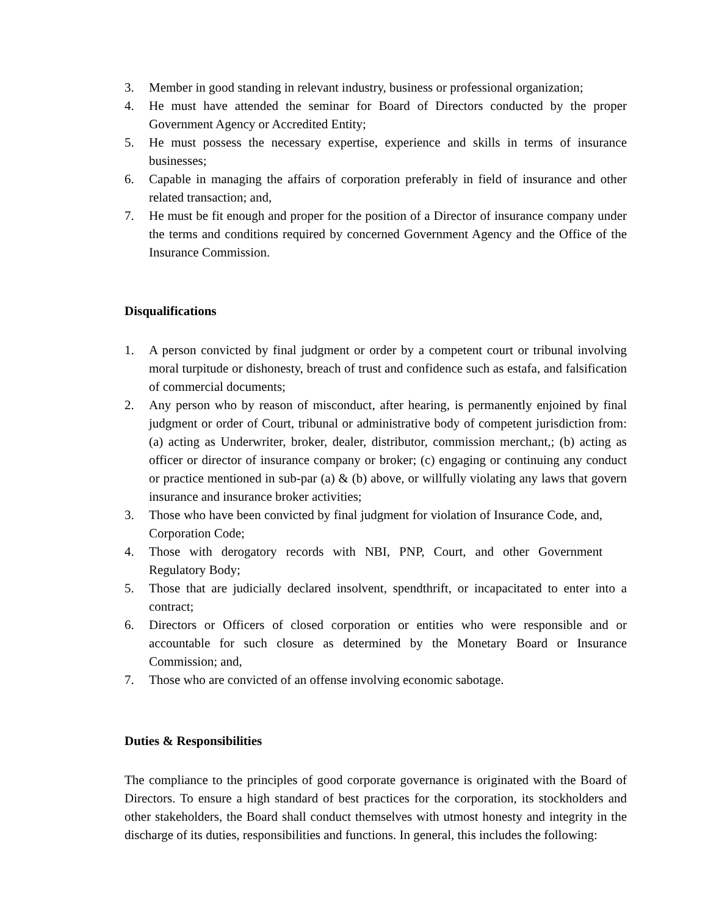3. Member in good standing in relevant industry, business or professional organization;
4. He must have attended the seminar for Board of Directors conducted by the proper Government Agency or Accredited Entity;
5. He must possess the necessary expertise, experience and skills in terms of insurance businesses;
6. Capable in managing the affairs of corporation preferably in field of insurance and other related transaction; and,
7. He must be fit enough and proper for the position of a Director of insurance company under the terms and conditions required by concerned Government Agency and the Office of the Insurance Commission.
Disqualifications
1. A person convicted by final judgment or order by a competent court or tribunal involving moral turpitude or dishonesty, breach of trust and confidence such as estafa, and falsification of commercial documents;
2. Any person who by reason of misconduct, after hearing, is permanently enjoined by final judgment or order of Court, tribunal or administrative body of competent jurisdiction from: (a) acting as Underwriter, broker, dealer, distributor, commission merchant,; (b) acting as officer or director of insurance company or broker; (c) engaging or continuing any conduct or practice mentioned in sub-par (a) & (b) above, or willfully violating any laws that govern insurance and insurance broker activities;
3. Those who have been convicted by final judgment for violation of Insurance Code, and, Corporation Code;
4. Those with derogatory records with NBI, PNP, Court, and other Government Regulatory Body;
5. Those that are judicially declared insolvent, spendthrift, or incapacitated to enter into a contract;
6. Directors or Officers of closed corporation or entities who were responsible and or accountable for such closure as determined by the Monetary Board or Insurance Commission; and,
7. Those who are convicted of an offense involving economic sabotage.
Duties & Responsibilities
The compliance to the principles of good corporate governance is originated with the Board of Directors. To ensure a high standard of best practices for the corporation, its stockholders and other stakeholders, the Board shall conduct themselves with utmost honesty and integrity in the discharge of its duties, responsibilities and functions. In general, this includes the following: